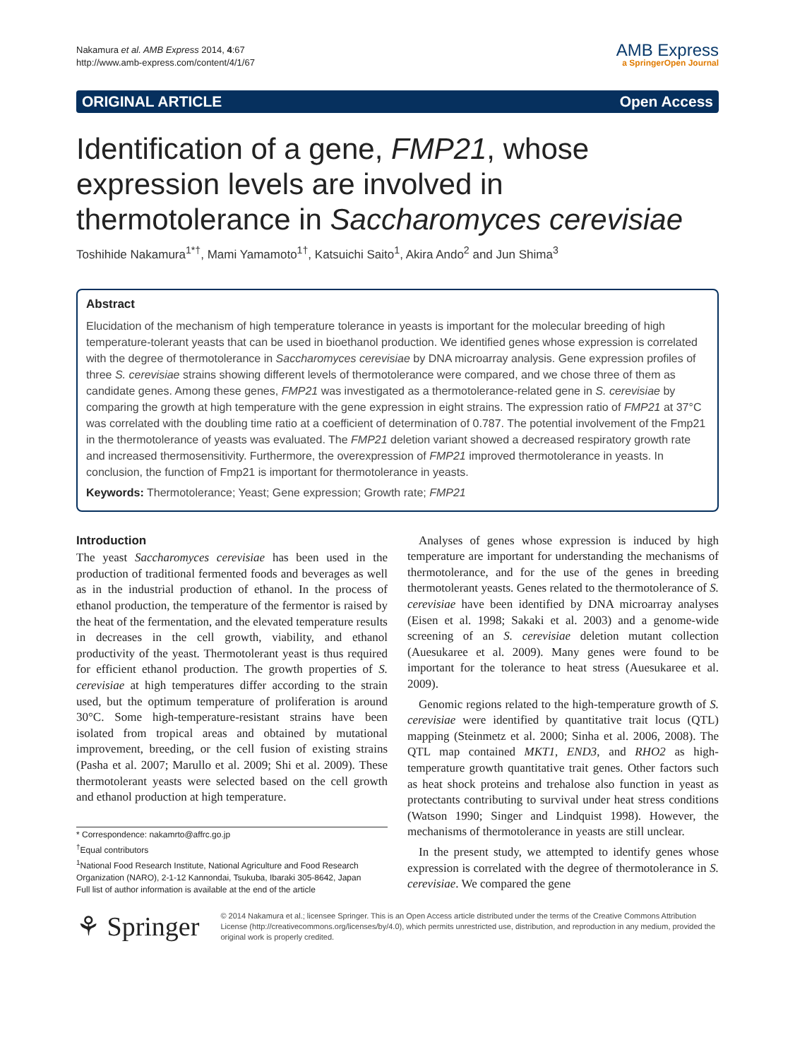Nakamura et al. AMB Express 2014, 4:67
http://www.amb-express.com/content/4/1/67
AMB Express
a SpringerOpen Journal
ORIGINAL ARTICLE Open Access
Identification of a gene, FMP21, whose expression levels are involved in thermotolerance in Saccharomyces cerevisiae
Toshihide Nakamura<sup>1*†</sup>, Mami Yamamoto<sup>1†</sup>, Katsuichi Saito<sup>1</sup>, Akira Ando<sup>2</sup> and Jun Shima<sup>3</sup>
Abstract
Elucidation of the mechanism of high temperature tolerance in yeasts is important for the molecular breeding of high temperature-tolerant yeasts that can be used in bioethanol production. We identified genes whose expression is correlated with the degree of thermotolerance in Saccharomyces cerevisiae by DNA microarray analysis. Gene expression profiles of three S. cerevisiae strains showing different levels of thermotolerance were compared, and we chose three of them as candidate genes. Among these genes, FMP21 was investigated as a thermotolerance-related gene in S. cerevisiae by comparing the growth at high temperature with the gene expression in eight strains. The expression ratio of FMP21 at 37°C was correlated with the doubling time ratio at a coefficient of determination of 0.787. The potential involvement of the Fmp21 in the thermotolerance of yeasts was evaluated. The FMP21 deletion variant showed a decreased respiratory growth rate and increased thermosensitivity. Furthermore, the overexpression of FMP21 improved thermotolerance in yeasts. In conclusion, the function of Fmp21 is important for thermotolerance in yeasts.
Keywords: Thermotolerance; Yeast; Gene expression; Growth rate; FMP21
Introduction
The yeast Saccharomyces cerevisiae has been used in the production of traditional fermented foods and beverages as well as in the industrial production of ethanol. In the process of ethanol production, the temperature of the fermentor is raised by the heat of the fermentation, and the elevated temperature results in decreases in the cell growth, viability, and ethanol productivity of the yeast. Thermotolerant yeast is thus required for efficient ethanol production. The growth properties of S. cerevisiae at high temperatures differ according to the strain used, but the optimum temperature of proliferation is around 30°C. Some high-temperature-resistant strains have been isolated from tropical areas and obtained by mutational improvement, breeding, or the cell fusion of existing strains (Pasha et al. 2007; Marullo et al. 2009; Shi et al. 2009). These thermotolerant yeasts were selected based on the cell growth and ethanol production at high temperature.
* Correspondence: nakamrto@affrc.go.jp
<sup>†</sup> Equal contributors
<sup>1</sup> National Food Research Institute, National Agriculture and Food Research Organization (NARO), 2-1-12 Kannondai, Tsukuba, Ibaraki 305-8642, Japan
Full list of author information is available at the end of the article
Analyses of genes whose expression is induced by high temperature are important for understanding the mechanisms of thermotolerance, and for the use of the genes in breeding thermotolerant yeasts. Genes related to the thermotolerance of S. cerevisiae have been identified by DNA microarray analyses (Eisen et al. 1998; Sakaki et al. 2003) and a genome-wide screening of an S. cerevisiae deletion mutant collection (Auesukaree et al. 2009). Many genes were found to be important for the tolerance to heat stress (Auesukaree et al. 2009).
Genomic regions related to the high-temperature growth of S. cerevisiae were identified by quantitative trait locus (QTL) mapping (Steinmetz et al. 2000; Sinha et al. 2006, 2008). The QTL map contained MKT1, END3, and RHO2 as high-temperature growth quantitative trait genes. Other factors such as heat shock proteins and trehalose also function in yeast as protectants contributing to survival under heat stress conditions (Watson 1990; Singer and Lindquist 1998). However, the mechanisms of thermotolerance in yeasts are still unclear.
In the present study, we attempted to identify genes whose expression is correlated with the degree of thermotolerance in S. cerevisiae. We compared the gene
⚘ Springer
© 2014 Nakamura et al.; licensee Springer. This is an Open Access article distributed under the terms of the Creative Commons Attribution License (http://creativecommons.org/licenses/by/4.0), which permits unrestricted use, distribution, and reproduction in any medium, provided the original work is properly credited.